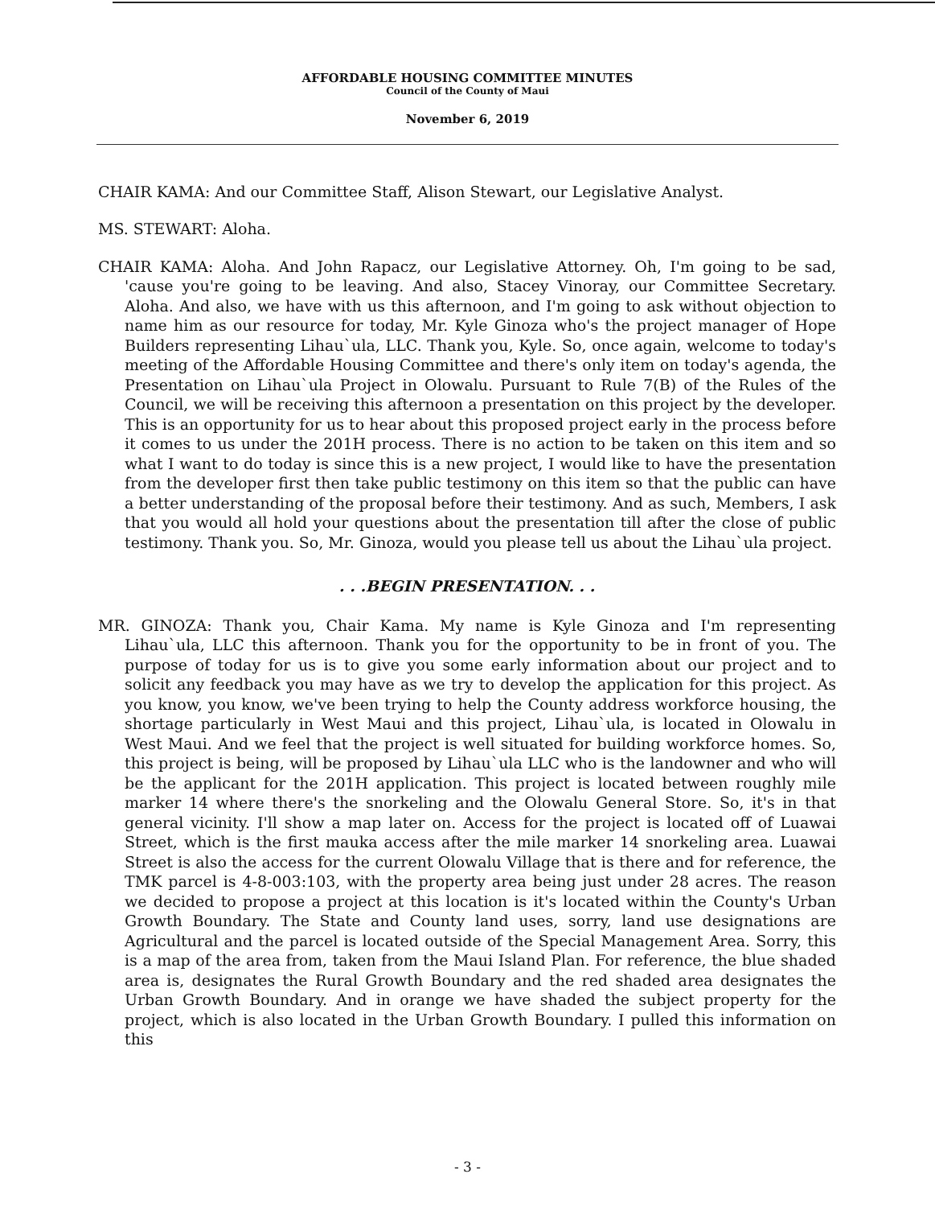AFFORDABLE HOUSING COMMITTEE MINUTES
Council of the County of Maui
November 6, 2019
CHAIR KAMA: And our Committee Staff, Alison Stewart, our Legislative Analyst.
MS. STEWART: Aloha.
CHAIR KAMA: Aloha. And John Rapacz, our Legislative Attorney. Oh, I'm going to be sad, 'cause you're going to be leaving. And also, Stacey Vinoray, our Committee Secretary. Aloha. And also, we have with us this afternoon, and I'm going to ask without objection to name him as our resource for today, Mr. Kyle Ginoza who's the project manager of Hope Builders representing Lihau`ula, LLC. Thank you, Kyle. So, once again, welcome to today's meeting of the Affordable Housing Committee and there's only item on today's agenda, the Presentation on Lihau`ula Project in Olowalu. Pursuant to Rule 7(B) of the Rules of the Council, we will be receiving this afternoon a presentation on this project by the developer. This is an opportunity for us to hear about this proposed project early in the process before it comes to us under the 201H process. There is no action to be taken on this item and so what I want to do today is since this is a new project, I would like to have the presentation from the developer first then take public testimony on this item so that the public can have a better understanding of the proposal before their testimony. And as such, Members, I ask that you would all hold your questions about the presentation till after the close of public testimony. Thank you. So, Mr. Ginoza, would you please tell us about the Lihau`ula project.
. . .BEGIN PRESENTATION. . .
MR. GINOZA: Thank you, Chair Kama. My name is Kyle Ginoza and I'm representing Lihau`ula, LLC this afternoon. Thank you for the opportunity to be in front of you. The purpose of today for us is to give you some early information about our project and to solicit any feedback you may have as we try to develop the application for this project. As you know, you know, we've been trying to help the County address workforce housing, the shortage particularly in West Maui and this project, Lihau`ula, is located in Olowalu in West Maui. And we feel that the project is well situated for building workforce homes. So, this project is being, will be proposed by Lihau`ula LLC who is the landowner and who will be the applicant for the 201H application. This project is located between roughly mile marker 14 where there's the snorkeling and the Olowalu General Store. So, it's in that general vicinity. I'll show a map later on. Access for the project is located off of Luawai Street, which is the first mauka access after the mile marker 14 snorkeling area. Luawai Street is also the access for the current Olowalu Village that is there and for reference, the TMK parcel is 4-8-003:103, with the property area being just under 28 acres. The reason we decided to propose a project at this location is it's located within the County's Urban Growth Boundary. The State and County land uses, sorry, land use designations are Agricultural and the parcel is located outside of the Special Management Area. Sorry, this is a map of the area from, taken from the Maui Island Plan. For reference, the blue shaded area is, designates the Rural Growth Boundary and the red shaded area designates the Urban Growth Boundary. And in orange we have shaded the subject property for the project, which is also located in the Urban Growth Boundary. I pulled this information on this
- 3 -